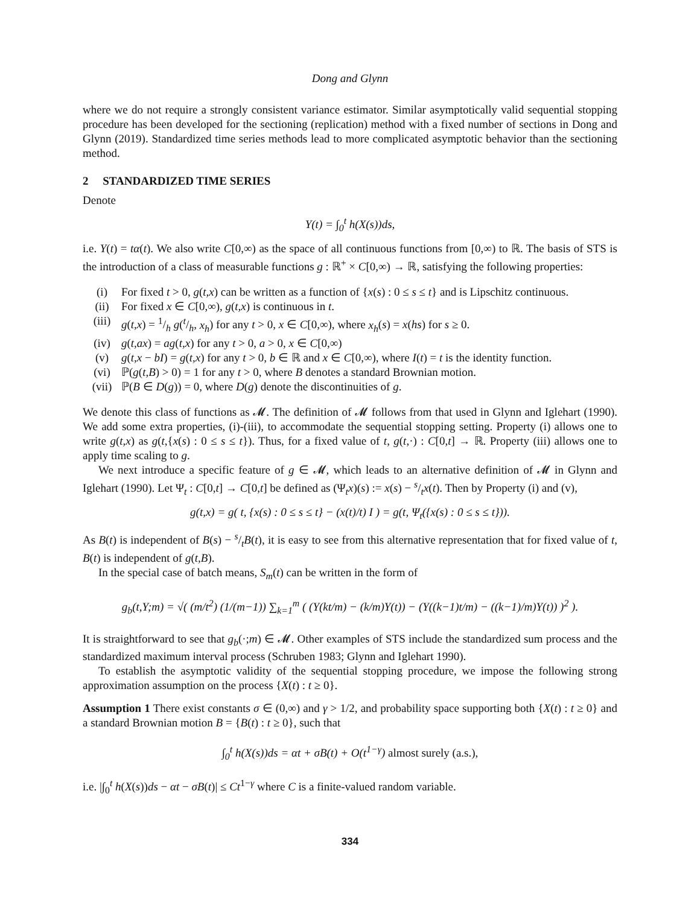Dong and Glynn
where we do not require a strongly consistent variance estimator. Similar asymptotically valid sequential stopping procedure has been developed for the sectioning (replication) method with a fixed number of sections in Dong and Glynn (2019). Standardized time series methods lead to more complicated asymptotic behavior than the sectioning method.
2 STANDARDIZED TIME SERIES
Denote
Y(t) = ∫<sub>0</sub><sup>t</sup> h(X(s))ds,
i.e. Y(t) = tα(t). We also write C[0,∞) as the space of all continuous functions from [0,∞) to ℝ. The basis of STS is the introduction of a class of measurable functions g : ℝ<sup>+</sup> × C[0,∞) → ℝ, satisfying the following properties:
(i) For fixed t > 0, g(t,x) can be written as a function of {x(s) : 0 ≤ s ≤ t} and is Lipschitz continuous.
(ii) For fixed x ∈ C[0,∞), g(t,x) is continuous in t.
(iii) g(t,x) = 1/h g(t/h, x<sub>h</sub>) for any t > 0, x ∈ C[0,∞), where x<sub>h</sub>(s) = x(hs) for s ≥ 0.
(iv) g(t,ax) = ag(t,x) for any t > 0, a > 0, x ∈ C[0,∞)
(v) g(t,x − bI) = g(t,x) for any t > 0, b ∈ ℝ and x ∈ C[0,∞), where I(t) = t is the identity function.
(vi) ℙ(g(t,B) > 0) = 1 for any t > 0, where B denotes a standard Brownian motion.
(vii) ℙ(B ∈ D(g)) = 0, where D(g) denote the discontinuities of g.
We denote this class of functions as 𝓜. The definition of 𝓜 follows from that used in Glynn and Iglehart (1990). We add some extra properties, (i)-(iii), to accommodate the sequential stopping setting. Property (i) allows one to write g(t,x) as g(t,{x(s) : 0 ≤ s ≤ t}). Thus, for a fixed value of t, g(t,·) : C[0,t] → ℝ. Property (iii) allows one to apply time scaling to g.
We next introduce a specific feature of g ∈ 𝓜, which leads to an alternative definition of 𝓜 in Glynn and Iglehart (1990). Let Ψ<sub>t</sub> : C[0,t] → C[0,t] be defined as (Ψ<sub>t</sub>x)(s) := x(s) − s/tx(t). Then by Property (i) and (v),
g(t,x) = g( t, {x(s) : 0 ≤ s ≤ t} − (x(t)/t) I ) = g(t, Ψ<sub>t</sub>({x(s) : 0 ≤ s ≤ t})).
As B(t) is independent of B(s) − s/tB(t), it is easy to see from this alternative representation that for fixed value of t, B(t) is independent of g(t,B).
In the special case of batch means, S<sub>m</sub>(t) can be written in the form of
g<sub>b</sub>(t,Y;m) = √( (m/t<sup>2</sup>) (1/(m−1)) ∑<sub>k=1</sub><sup>m</sup> ( (Y(kt/m) − (k/m)Y(t)) − (Y((k−1)t/m) − ((k−1)/m)Y(t)) )<sup>2</sup> ).
It is straightforward to see that g<sub>b</sub>(·;m) ∈ 𝓜. Other examples of STS include the standardized sum process and the standardized maximum interval process (Schruben 1983; Glynn and Iglehart 1990).
To establish the asymptotic validity of the sequential stopping procedure, we impose the following strong approximation assumption on the process {X(t) : t ≥ 0}.
Assumption 1 There exist constants σ ∈ (0,∞) and γ > 1/2, and probability space supporting both {X(t) : t ≥ 0} and a standard Brownian motion B = {B(t) : t ≥ 0}, such that
∫<sub>0</sub><sup>t</sup> h(X(s))ds = αt + σB(t) + O(t<sup>1−γ</sup>) almost surely (a.s.),
i.e. |∫<sub>0</sub><sup>t</sup> h(X(s))ds − αt − σB(t)| ≤ Ct<sup>1−γ</sup> where C is a finite-valued random variable.
334